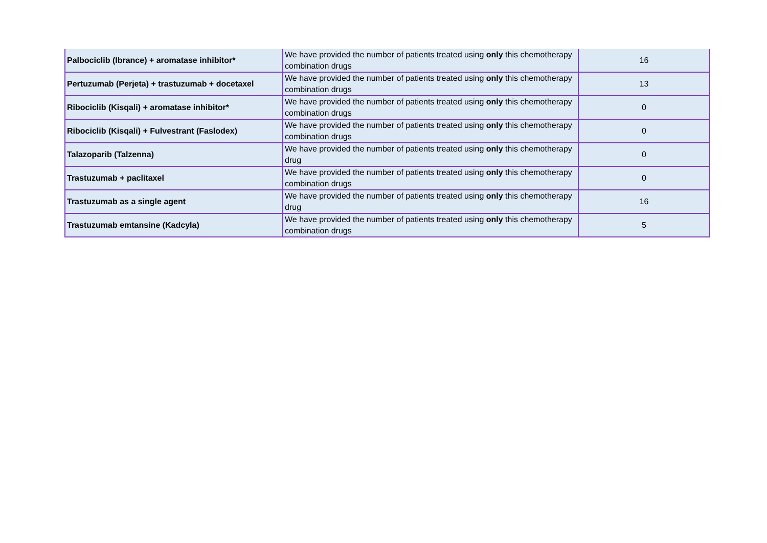| Palbociclib (Ibrance) + aromatase inhibitor* | We have provided the number of patients treated using only this chemotherapy combination drugs | 16 |
| Pertuzumab (Perjeta) + trastuzumab + docetaxel | We have provided the number of patients treated using only this chemotherapy combination drugs | 13 |
| Ribociclib (Kisqali) + aromatase inhibitor* | We have provided the number of patients treated using only this chemotherapy combination drugs | 0 |
| Ribociclib (Kisqali) + Fulvestrant (Faslodex) | We have provided the number of patients treated using only this chemotherapy combination drugs | 0 |
| Talazoparib (Talzenna) | We have provided the number of patients treated using only this chemotherapy drug | 0 |
| Trastuzumab + paclitaxel | We have provided the number of patients treated using only this chemotherapy combination drugs | 0 |
| Trastuzumab as a single agent | We have provided the number of patients treated using only this chemotherapy drug | 16 |
| Trastuzumab emtansine (Kadcyla) | We have provided the number of patients treated using only this chemotherapy combination drugs | 5 |